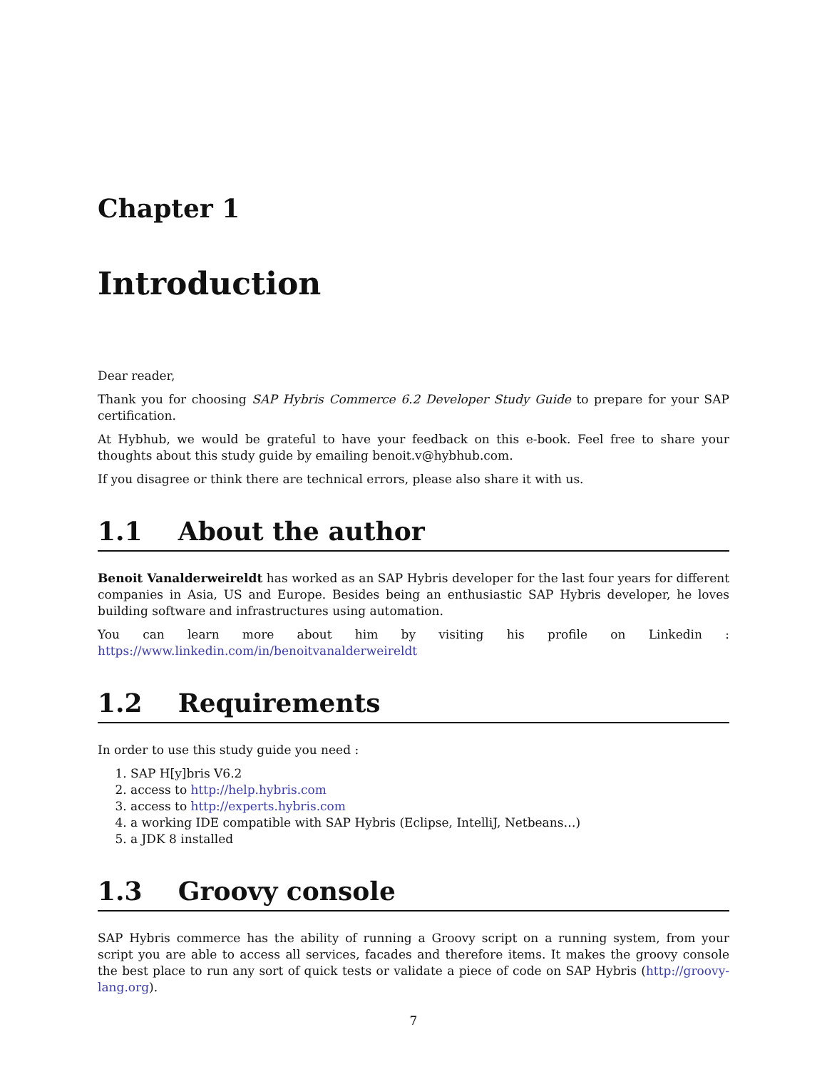Chapter 1
Introduction
Dear reader,
Thank you for choosing SAP Hybris Commerce 6.2 Developer Study Guide to prepare for your SAP certification.
At Hybhub, we would be grateful to have your feedback on this e-book. Feel free to share your thoughts about this study guide by emailing benoit.v@hybhub.com.
If you disagree or think there are technical errors, please also share it with us.
1.1 About the author
Benoit Vanalderweireldt has worked as an SAP Hybris developer for the last four years for different companies in Asia, US and Europe. Besides being an enthusiastic SAP Hybris developer, he loves building software and infrastructures using automation.
You can learn more about him by visiting his profile on Linkedin :
https://www.linkedin.com/in/benoitvanalderweireldt
1.2 Requirements
In order to use this study guide you need :
1. SAP H[y]bris V6.2
2. access to http://help.hybris.com
3. access to http://experts.hybris.com
4. a working IDE compatible with SAP Hybris (Eclipse, IntelliJ, Netbeans…)
5. a JDK 8 installed
1.3 Groovy console
SAP Hybris commerce has the ability of running a Groovy script on a running system, from your script you are able to access all services, facades and therefore items. It makes the groovy console the best place to run any sort of quick tests or validate a piece of code on SAP Hybris (http://groovy-lang.org).
7